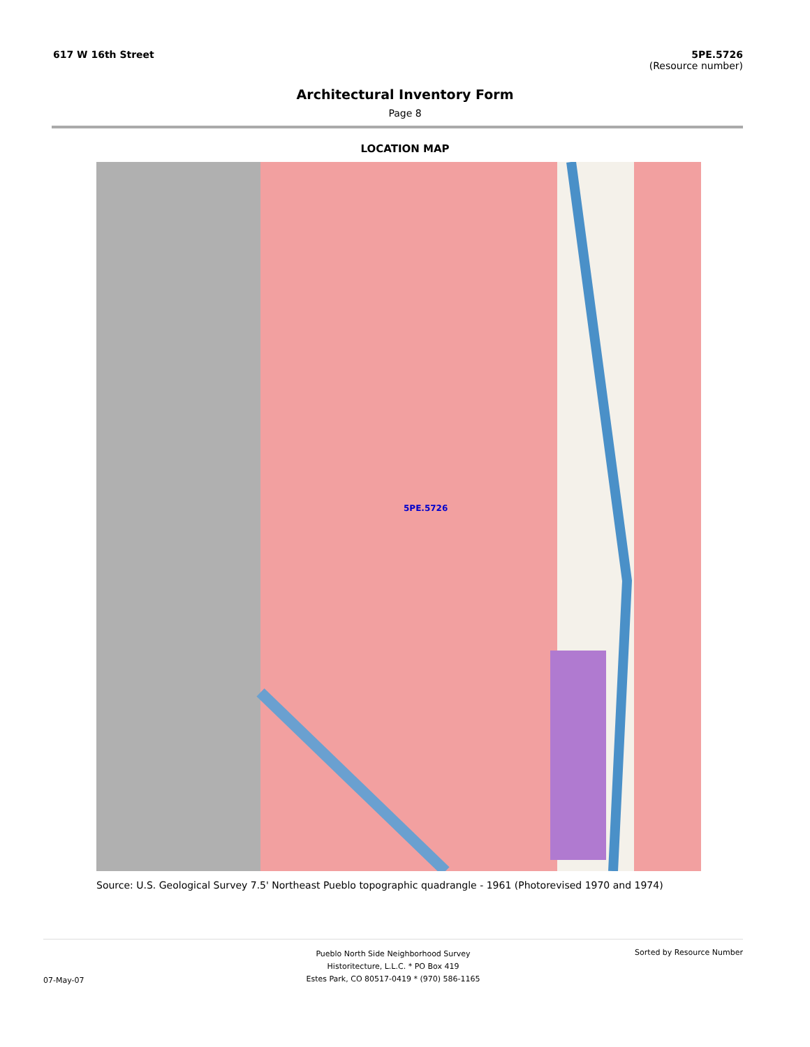617 W 16th Street 5PE.5726
(Resource number)
Architectural Inventory Form
Page 8
LOCATION MAP
5PE.5726
Source: U.S. Geological Survey 7.5' Northeast Pueblo topographic quadrangle - 1961 (Photorevised 1970 and 1974)
07-May-07
Pueblo North Side Neighborhood Survey
Historitecture, L.L.C. * PO Box 419
Estes Park, CO 80517-0419 * (970) 586-1165
Sorted by Resource Number